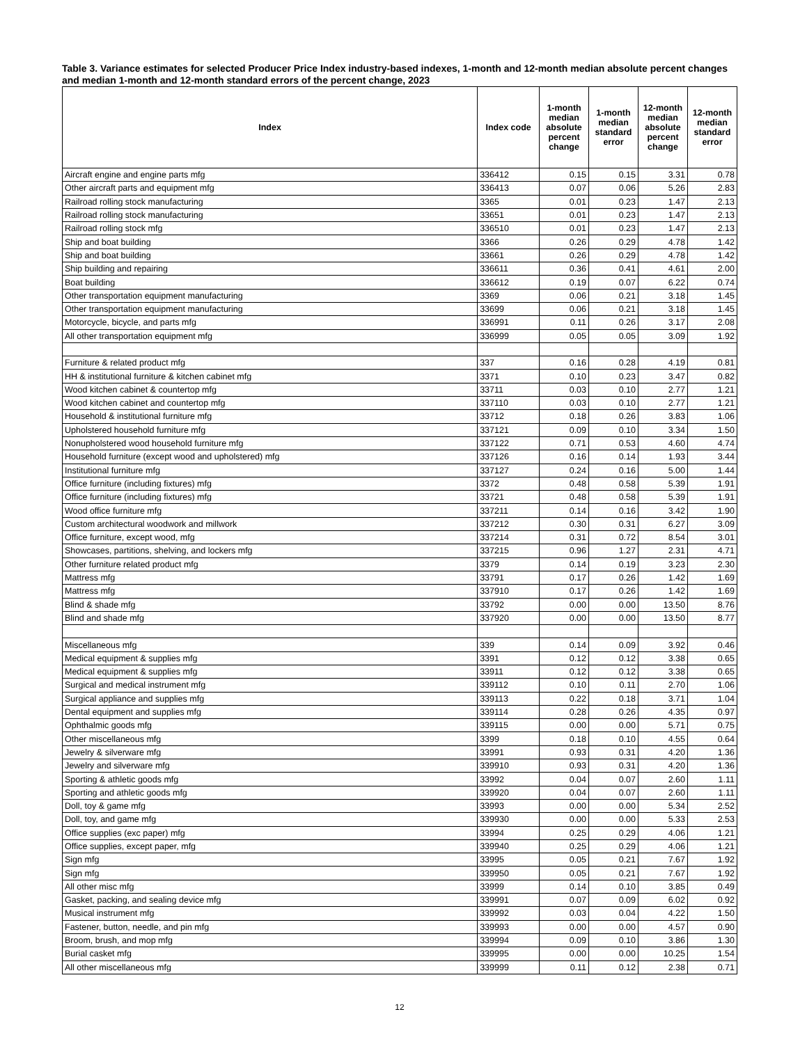Table 3. Variance estimates for selected Producer Price Index industry-based indexes, 1-month and 12-month median absolute percent changes and median 1-month and 12-month standard errors of the percent change, 2023
| Index | Index code | 1-month median absolute percent change | 1-month median standard error | 12-month median absolute percent change | 12-month median standard error |
| --- | --- | --- | --- | --- | --- |
| Aircraft engine and engine parts mfg | 336412 | 0.15 | 0.15 | 3.31 | 0.78 |
| Other aircraft parts and equipment mfg | 336413 | 0.07 | 0.06 | 5.26 | 2.83 |
| Railroad rolling stock manufacturing | 3365 | 0.01 | 0.23 | 1.47 | 2.13 |
| Railroad rolling stock manufacturing | 33651 | 0.01 | 0.23 | 1.47 | 2.13 |
| Railroad rolling stock mfg | 336510 | 0.01 | 0.23 | 1.47 | 2.13 |
| Ship and boat building | 3366 | 0.26 | 0.29 | 4.78 | 1.42 |
| Ship and boat building | 33661 | 0.26 | 0.29 | 4.78 | 1.42 |
| Ship building and repairing | 336611 | 0.36 | 0.41 | 4.61 | 2.00 |
| Boat building | 336612 | 0.19 | 0.07 | 6.22 | 0.74 |
| Other transportation equipment manufacturing | 3369 | 0.06 | 0.21 | 3.18 | 1.45 |
| Other transportation equipment manufacturing | 33699 | 0.06 | 0.21 | 3.18 | 1.45 |
| Motorcycle, bicycle, and parts mfg | 336991 | 0.11 | 0.26 | 3.17 | 2.08 |
| All other transportation equipment mfg | 336999 | 0.05 | 0.05 | 3.09 | 1.92 |
| Furniture & related product mfg | 337 | 0.16 | 0.28 | 4.19 | 0.81 |
| HH & institutional furniture & kitchen cabinet mfg | 3371 | 0.10 | 0.23 | 3.47 | 0.82 |
| Wood kitchen cabinet & countertop mfg | 33711 | 0.03 | 0.10 | 2.77 | 1.21 |
| Wood kitchen cabinet and countertop mfg | 337110 | 0.03 | 0.10 | 2.77 | 1.21 |
| Household & institutional furniture mfg | 33712 | 0.18 | 0.26 | 3.83 | 1.06 |
| Upholstered household furniture mfg | 337121 | 0.09 | 0.10 | 3.34 | 1.50 |
| Nonupholstered wood household furniture mfg | 337122 | 0.71 | 0.53 | 4.60 | 4.74 |
| Household furniture (except wood and upholstered) mfg | 337126 | 0.16 | 0.14 | 1.93 | 3.44 |
| Institutional furniture mfg | 337127 | 0.24 | 0.16 | 5.00 | 1.44 |
| Office furniture (including fixtures) mfg | 3372 | 0.48 | 0.58 | 5.39 | 1.91 |
| Office furniture (including fixtures) mfg | 33721 | 0.48 | 0.58 | 5.39 | 1.91 |
| Wood office furniture mfg | 337211 | 0.14 | 0.16 | 3.42 | 1.90 |
| Custom architectural woodwork and millwork | 337212 | 0.30 | 0.31 | 6.27 | 3.09 |
| Office furniture, except wood, mfg | 337214 | 0.31 | 0.72 | 8.54 | 3.01 |
| Showcases, partitions, shelving, and lockers mfg | 337215 | 0.96 | 1.27 | 2.31 | 4.71 |
| Other furniture related product mfg | 3379 | 0.14 | 0.19 | 3.23 | 2.30 |
| Mattress mfg | 33791 | 0.17 | 0.26 | 1.42 | 1.69 |
| Mattress mfg | 337910 | 0.17 | 0.26 | 1.42 | 1.69 |
| Blind & shade mfg | 33792 | 0.00 | 0.00 | 13.50 | 8.76 |
| Blind and shade mfg | 337920 | 0.00 | 0.00 | 13.50 | 8.77 |
| Miscellaneous mfg | 339 | 0.14 | 0.09 | 3.92 | 0.46 |
| Medical equipment & supplies mfg | 3391 | 0.12 | 0.12 | 3.38 | 0.65 |
| Medical equipment & supplies mfg | 33911 | 0.12 | 0.12 | 3.38 | 0.65 |
| Surgical and medical instrument mfg | 339112 | 0.10 | 0.11 | 2.70 | 1.06 |
| Surgical appliance and supplies mfg | 339113 | 0.22 | 0.18 | 3.71 | 1.04 |
| Dental equipment and supplies mfg | 339114 | 0.28 | 0.26 | 4.35 | 0.97 |
| Ophthalmic goods mfg | 339115 | 0.00 | 0.00 | 5.71 | 0.75 |
| Other miscellaneous mfg | 3399 | 0.18 | 0.10 | 4.55 | 0.64 |
| Jewelry & silverware mfg | 33991 | 0.93 | 0.31 | 4.20 | 1.36 |
| Jewelry and silverware mfg | 339910 | 0.93 | 0.31 | 4.20 | 1.36 |
| Sporting & athletic goods mfg | 33992 | 0.04 | 0.07 | 2.60 | 1.11 |
| Sporting and athletic goods mfg | 339920 | 0.04 | 0.07 | 2.60 | 1.11 |
| Doll, toy & game mfg | 33993 | 0.00 | 0.00 | 5.34 | 2.52 |
| Doll, toy, and game mfg | 339930 | 0.00 | 0.00 | 5.33 | 2.53 |
| Office supplies (exc paper) mfg | 33994 | 0.25 | 0.29 | 4.06 | 1.21 |
| Office supplies, except paper, mfg | 339940 | 0.25 | 0.29 | 4.06 | 1.21 |
| Sign mfg | 33995 | 0.05 | 0.21 | 7.67 | 1.92 |
| Sign mfg | 339950 | 0.05 | 0.21 | 7.67 | 1.92 |
| All other misc mfg | 33999 | 0.14 | 0.10 | 3.85 | 0.49 |
| Gasket, packing, and sealing device mfg | 339991 | 0.07 | 0.09 | 6.02 | 0.92 |
| Musical instrument mfg | 339992 | 0.03 | 0.04 | 4.22 | 1.50 |
| Fastener, button, needle, and pin mfg | 339993 | 0.00 | 0.00 | 4.57 | 0.90 |
| Broom, brush, and mop mfg | 339994 | 0.09 | 0.10 | 3.86 | 1.30 |
| Burial casket mfg | 339995 | 0.00 | 0.00 | 10.25 | 1.54 |
| All other miscellaneous mfg | 339999 | 0.11 | 0.12 | 2.38 | 0.71 |
12